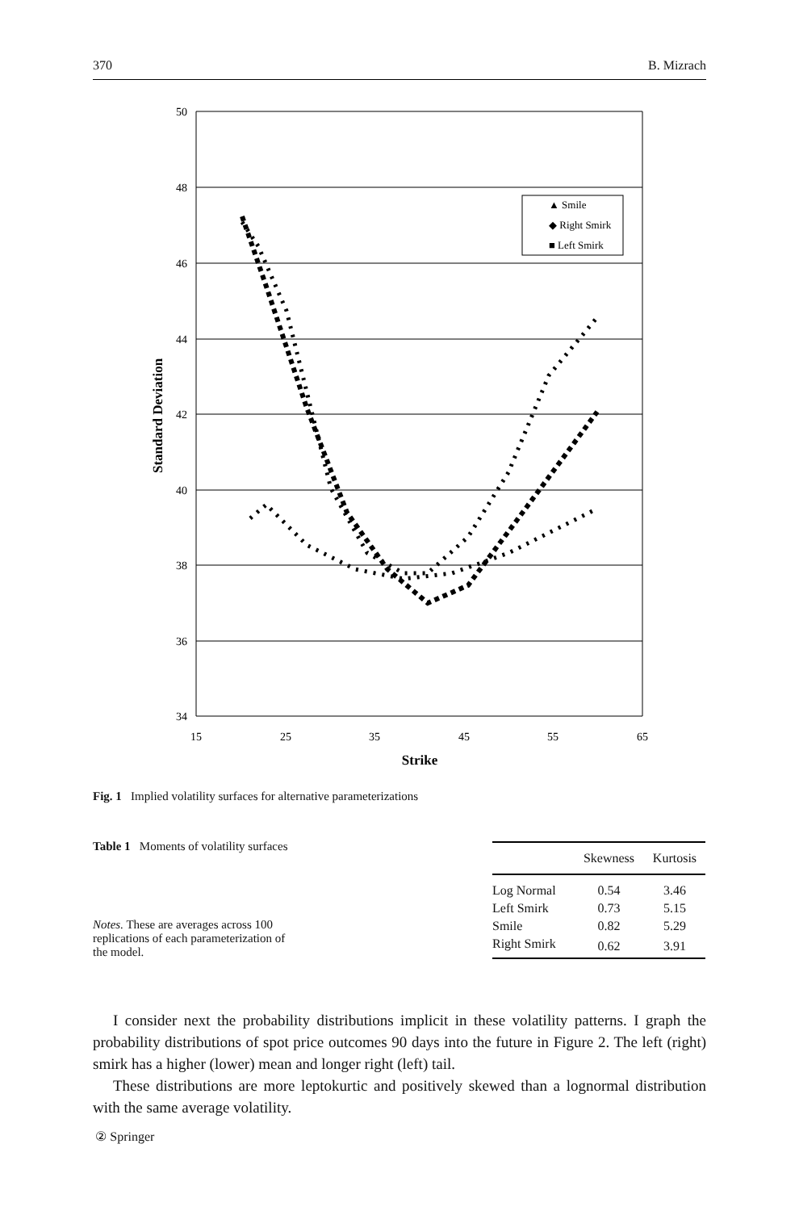370 B. Mizrach
50
48
46
44
42
40
38
36
34
15
25
35
45
55
65
Strike
Standard Deviation
▲ Smile
◆ Right Smirk
■ Left Smirk
Fig. 1 Implied volatility surfaces for alternative parameterizations
Table 1 Moments of volatility surfaces
Notes. These are averages across 100 replications of each parameterization of the model.
| | Skewness | Kurtosis |
| --- | --- | --- |
| Log Normal | 0.54 | 3.46 |
| Left Smirk | 0.73 | 5.15 |
| Smile | 0.82 | 5.29 |
| Right Smirk | 0.62 | 3.91 |
I consider next the probability distributions implicit in these volatility patterns. I graph the probability distributions of spot price outcomes 90 days into the future in Figure 2. The left (right) smirk has a higher (lower) mean and longer right (left) tail.
These distributions are more leptokurtic and positively skewed than a lognormal distribution with the same average volatility.
② Springer